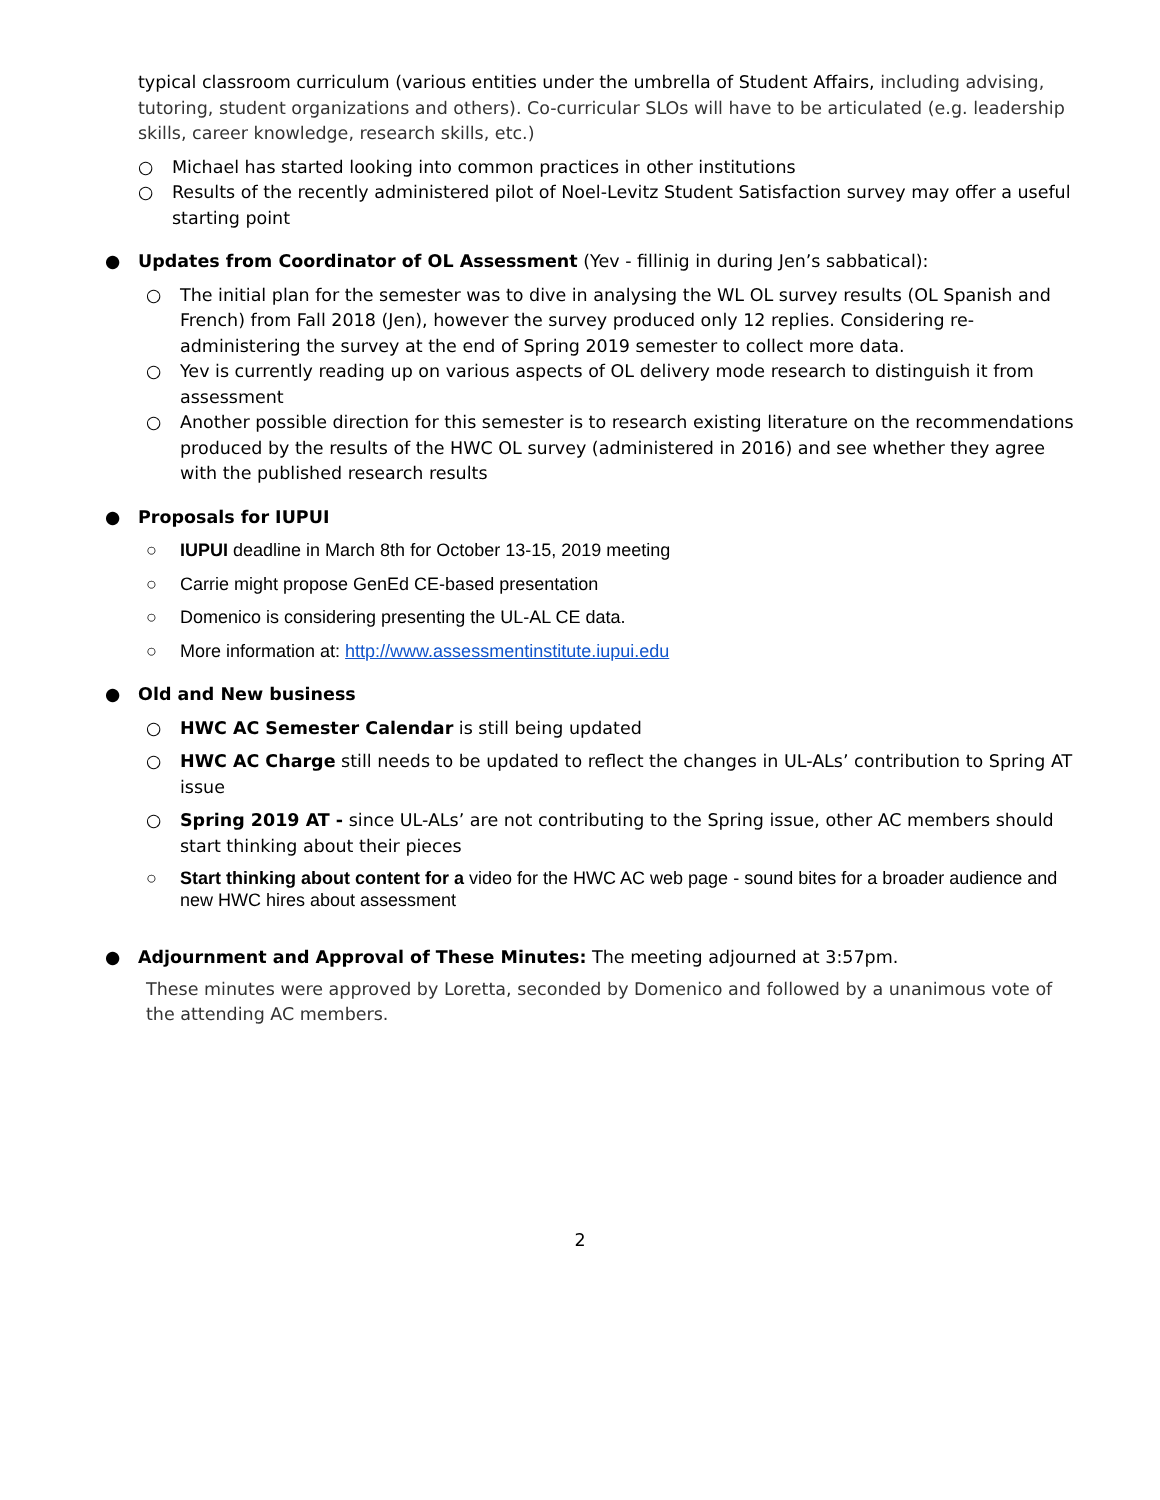typical classroom curriculum (various entities under the umbrella of Student Affairs, including advising, tutoring, student organizations and others). Co-curricular SLOs will have to be articulated (e.g. leadership skills, career knowledge, research skills, etc.)
○ Michael has started looking into common practices in other institutions
○ Results of the recently administered pilot of Noel-Levitz Student Satisfaction survey may offer a useful starting point
● Updates from Coordinator of OL Assessment (Yev - fillinig in during Jen’s sabbatical):
○ The initial plan for the semester was to dive in analysing the WL OL survey results (OL Spanish and French) from Fall 2018 (Jen), however the survey produced only 12 replies. Considering re-administering the survey at the end of Spring 2019 semester to collect more data.
○ Yev is currently reading up on various aspects of OL delivery mode research to distinguish it from assessment
○ Another possible direction for this semester is to research existing literature on the recommendations produced by the results of the HWC OL survey (administered in 2016) and see whether they agree with the published research results
● Proposals for IUPUI
○ IUPUI deadline in March 8th for October 13-15, 2019 meeting
○ Carrie might propose GenEd CE-based presentation
○ Domenico is considering presenting the UL-AL CE data.
○ More information at: http://www.assessmentinstitute.iupui.edu
● Old and New business
○ HWC AC Semester Calendar is still being updated
○ HWC AC Charge still needs to be updated to reflect the changes in UL-ALs’ contribution to Spring AT issue
○ Spring 2019 AT - since UL-ALs’ are not contributing to the Spring issue, other AC members should start thinking about their pieces
○ Start thinking about content for a video for the HWC AC web page - sound bites for a broader audience and new HWC hires about assessment
● Adjournment and Approval of These Minutes: The meeting adjourned at 3:57pm.
These minutes were approved by Loretta, seconded by Domenico and followed by a unanimous vote of the attending AC members.
2